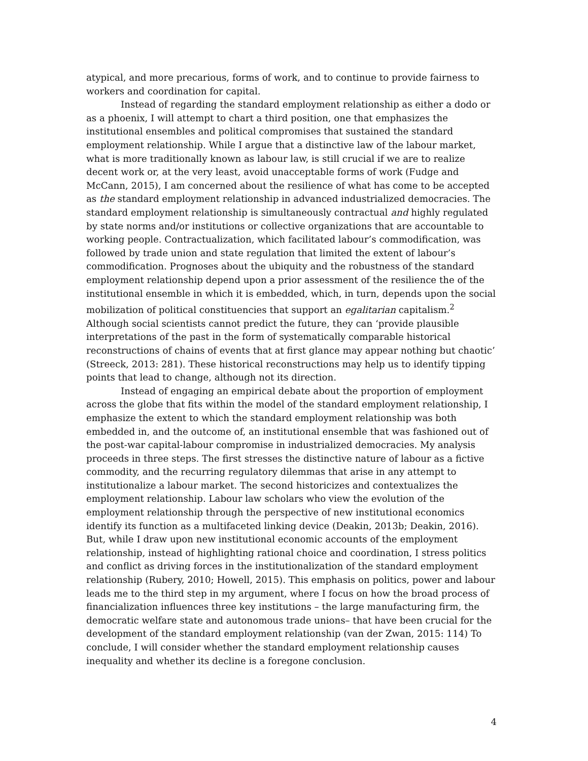atypical, and more precarious, forms of work, and to continue to provide fairness to workers and coordination for capital.
Instead of regarding the standard employment relationship as either a dodo or as a phoenix, I will attempt to chart a third position, one that emphasizes the institutional ensembles and political compromises that sustained the standard employment relationship. While I argue that a distinctive law of the labour market, what is more traditionally known as labour law, is still crucial if we are to realize decent work or, at the very least, avoid unacceptable forms of work (Fudge and McCann, 2015), I am concerned about the resilience of what has come to be accepted as the standard employment relationship in advanced industrialized democracies. The standard employment relationship is simultaneously contractual and highly regulated by state norms and/or institutions or collective organizations that are accountable to working people. Contractualization, which facilitated labour’s commodification, was followed by trade union and state regulation that limited the extent of labour’s commodification. Prognoses about the ubiquity and the robustness of the standard employment relationship depend upon a prior assessment of the resilience the of the institutional ensemble in which it is embedded, which, in turn, depends upon the social mobilization of political constituencies that support an egalitarian capitalism.<sup>2</sup> Although social scientists cannot predict the future, they can ‘provide plausible interpretations of the past in the form of systematically comparable historical reconstructions of chains of events that at first glance may appear nothing but chaotic’ (Streeck, 2013: 281). These historical reconstructions may help us to identify tipping points that lead to change, although not its direction.
Instead of engaging an empirical debate about the proportion of employment across the globe that fits within the model of the standard employment relationship, I emphasize the extent to which the standard employment relationship was both embedded in, and the outcome of, an institutional ensemble that was fashioned out of the post-war capital-labour compromise in industrialized democracies. My analysis proceeds in three steps. The first stresses the distinctive nature of labour as a fictive commodity, and the recurring regulatory dilemmas that arise in any attempt to institutionalize a labour market. The second historicizes and contextualizes the employment relationship. Labour law scholars who view the evolution of the employment relationship through the perspective of new institutional economics identify its function as a multifaceted linking device (Deakin, 2013b; Deakin, 2016). But, while I draw upon new institutional economic accounts of the employment relationship, instead of highlighting rational choice and coordination, I stress politics and conflict as driving forces in the institutionalization of the standard employment relationship (Rubery, 2010; Howell, 2015). This emphasis on politics, power and labour leads me to the third step in my argument, where I focus on how the broad process of financialization influences three key institutions – the large manufacturing firm, the democratic welfare state and autonomous trade unions– that have been crucial for the development of the standard employment relationship (van der Zwan, 2015: 114) To conclude, I will consider whether the standard employment relationship causes inequality and whether its decline is a foregone conclusion.
4